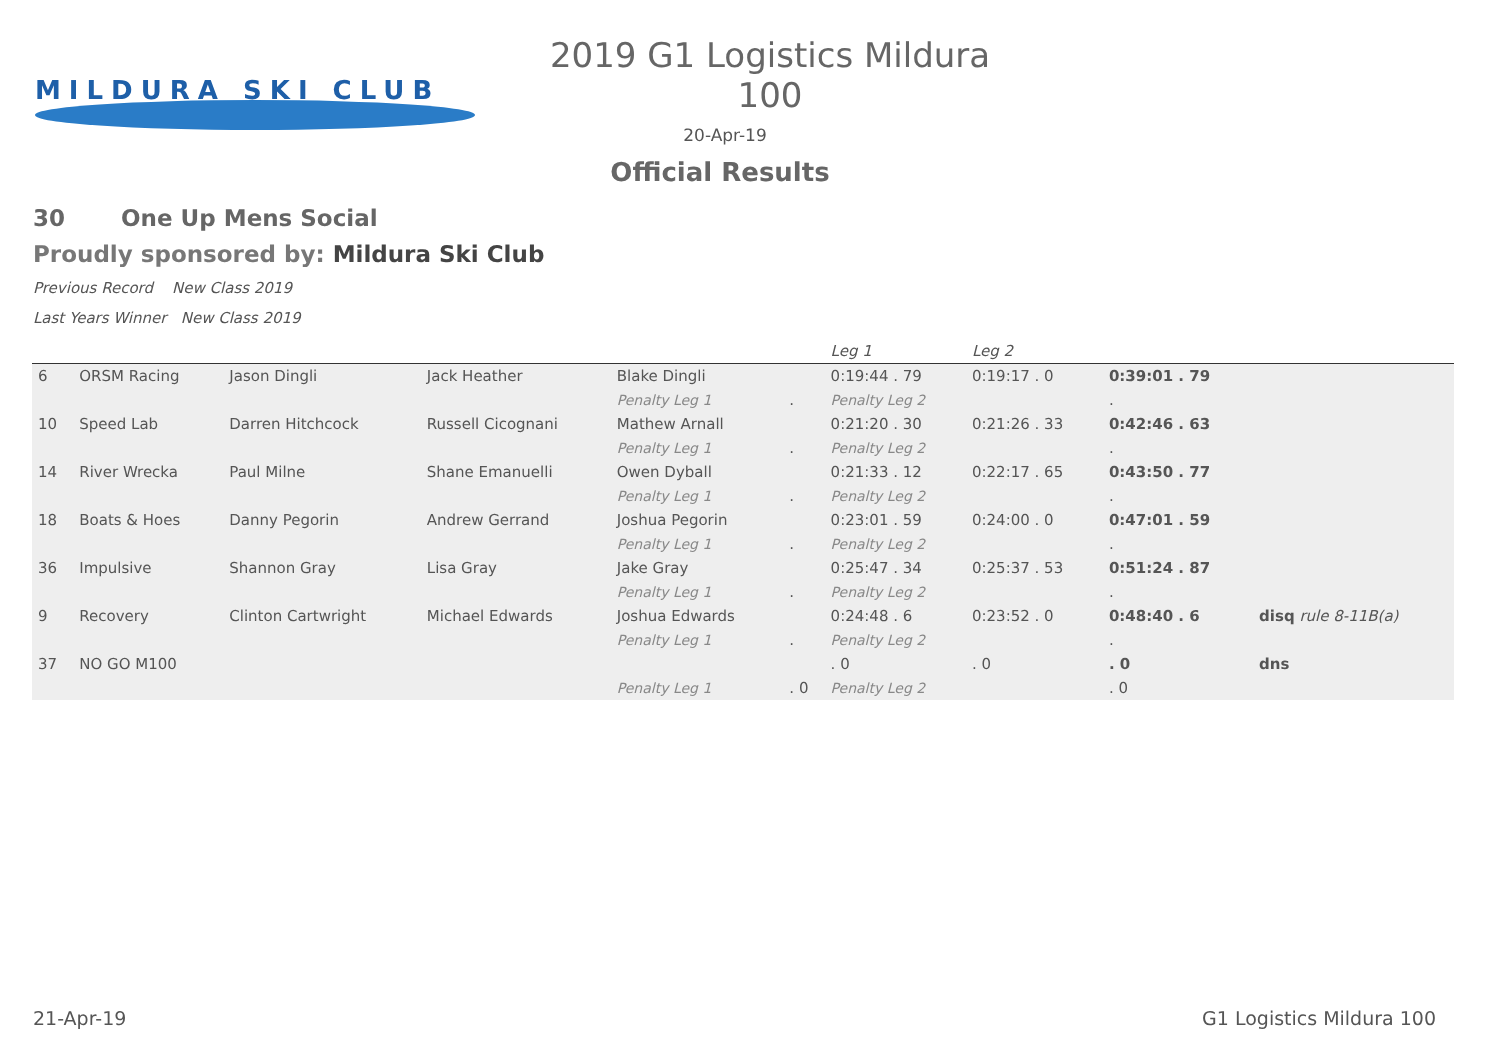MILDURA SKI CLUB
2019 G1 Logistics Mildura 100
20-Apr-19
Official Results
30 One Up Mens Social
Proudly sponsored by: Mildura Ski Club
Previous Record New Class 2019
Last Years Winner New Class 2019
| | | | | | | Leg 1 | Leg 2 | | |
| 6 | ORSM Racing | Jason Dingli | Jack Heather | Blake Dingli | | 0:19:44 . 79 | 0:19:17 . 0 | 0:39:01 . 79 | |
| | | | | Penalty Leg 1 | . | Penalty Leg 2 | | . | |
| 10 | Speed Lab | Darren Hitchcock | Russell Cicognani | Mathew Arnall | | 0:21:20 . 30 | 0:21:26 . 33 | 0:42:46 . 63 | |
| | | | | Penalty Leg 1 | . | Penalty Leg 2 | | . | |
| 14 | River Wrecka | Paul Milne | Shane Emanuelli | Owen Dyball | | 0:21:33 . 12 | 0:22:17 . 65 | 0:43:50 . 77 | |
| | | | | Penalty Leg 1 | . | Penalty Leg 2 | | . | |
| 18 | Boats & Hoes | Danny Pegorin | Andrew Gerrand | Joshua Pegorin | | 0:23:01 . 59 | 0:24:00 . 0 | 0:47:01 . 59 | |
| | | | | Penalty Leg 1 | . | Penalty Leg 2 | | . | |
| 36 | Impulsive | Shannon Gray | Lisa Gray | Jake Gray | | 0:25:47 . 34 | 0:25:37 . 53 | 0:51:24 . 87 | |
| | | | | Penalty Leg 1 | . | Penalty Leg 2 | | . | |
| 9 | Recovery | Clinton Cartwright | Michael Edwards | Joshua Edwards | | 0:24:48 . 6 | 0:23:52 . 0 | 0:48:40 . 6 | disq rule 8-11B(a) |
| | | | | Penalty Leg 1 | . | Penalty Leg 2 | | . | |
| 37 | NO GO M100 | | | | | . 0 | . 0 | . 0 | dns |
| | | | | Penalty Leg 1 | . 0 | Penalty Leg 2 | | . 0 | |
21-Apr-19 G1 Logistics Mildura 100